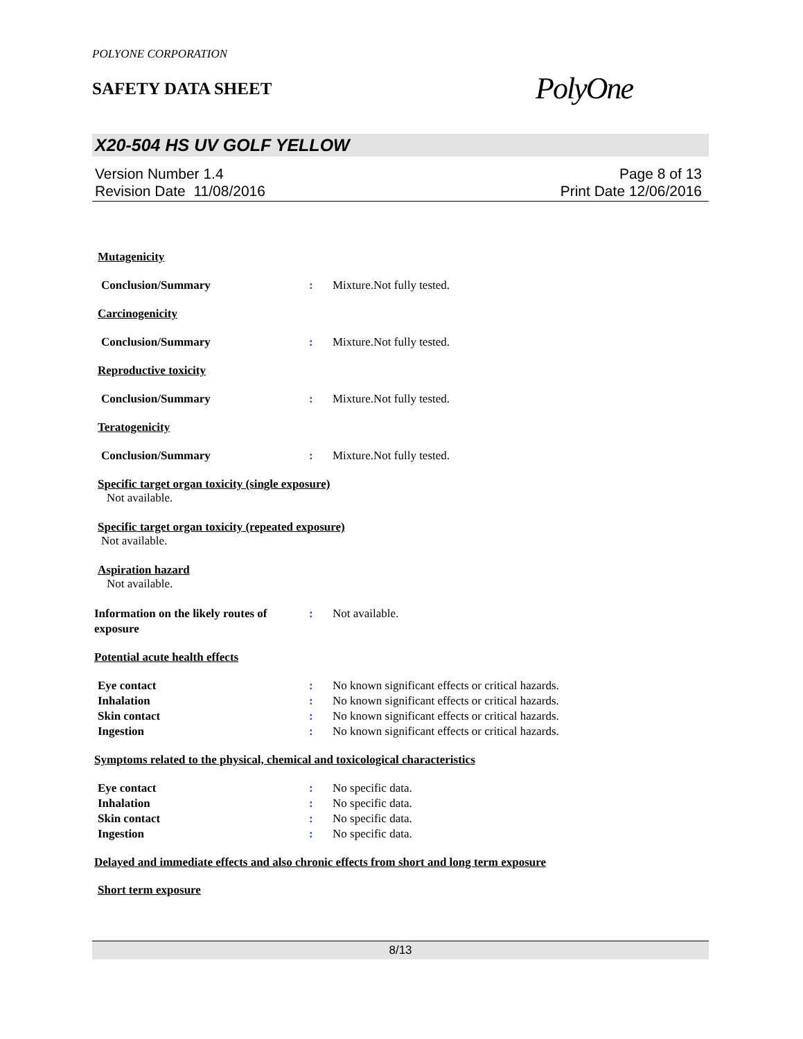POLYONE CORPORATION
SAFETY DATA SHEET
PolyOne
X20-504 HS UV GOLF YELLOW
Version Number 1.4
Revision Date 11/08/2016
Page 8 of 13
Print Date 12/06/2016
Mutagenicity
Conclusion/Summary : Mixture.Not fully tested.
Carcinogenicity
Conclusion/Summary : Mixture.Not fully tested.
Reproductive toxicity
Conclusion/Summary : Mixture.Not fully tested.
Teratogenicity
Conclusion/Summary : Mixture.Not fully tested.
Specific target organ toxicity (single exposure)
Not available.
Specific target organ toxicity (repeated exposure)
Not available.
Aspiration hazard
Not available.
Information on the likely routes of exposure
: Not available.
Potential acute health effects
Eye contact : No known significant effects or critical hazards.
Inhalation : No known significant effects or critical hazards.
Skin contact : No known significant effects or critical hazards.
Ingestion : No known significant effects or critical hazards.
Symptoms related to the physical, chemical and toxicological characteristics
Eye contact : No specific data.
Inhalation : No specific data.
Skin contact : No specific data.
Ingestion : No specific data.
Delayed and immediate effects and also chronic effects from short and long term exposure
Short term exposure
8/13